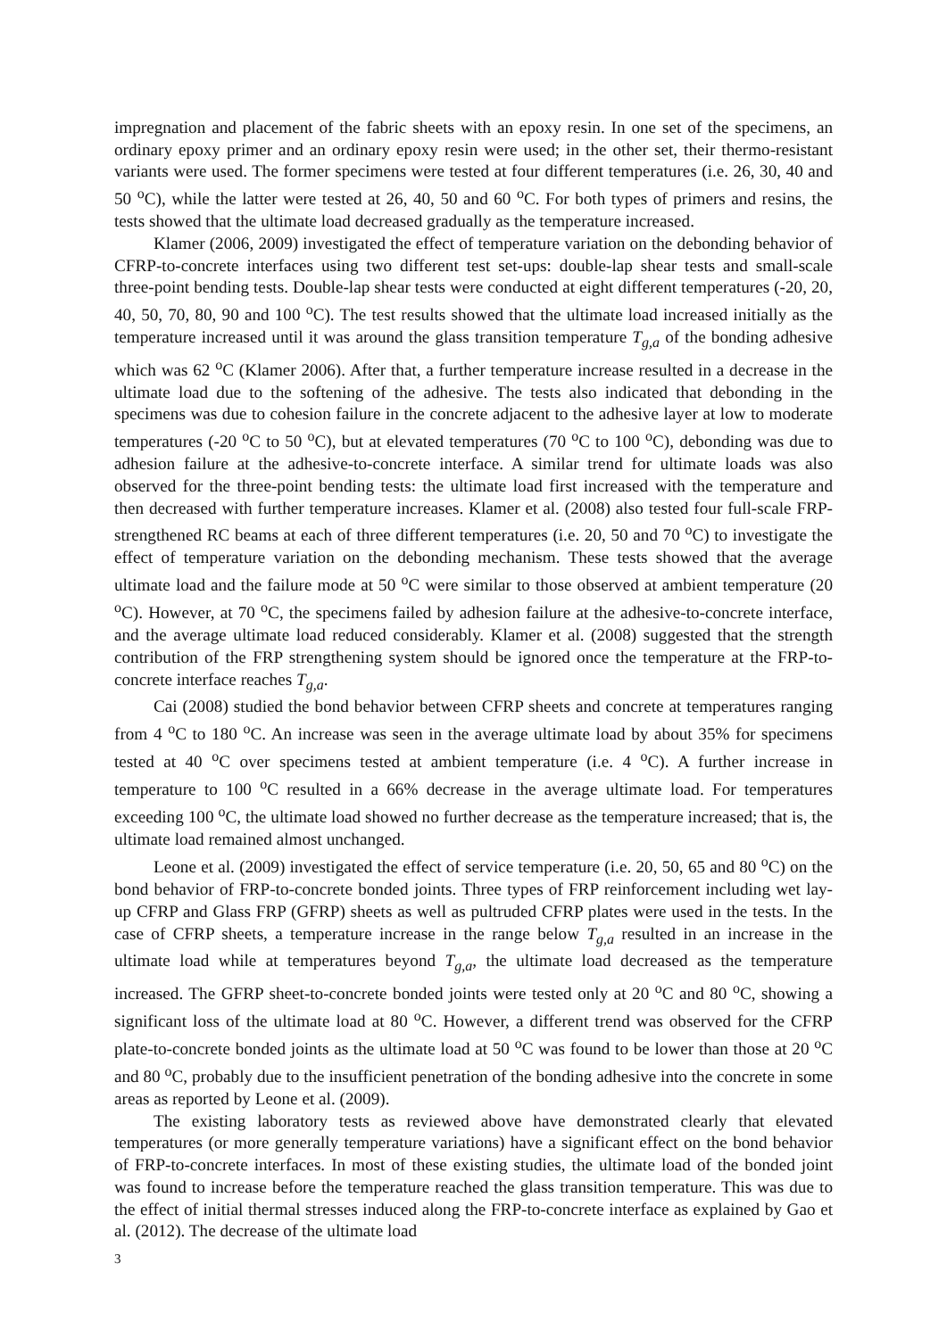impregnation and placement of the fabric sheets with an epoxy resin. In one set of the specimens, an ordinary epoxy primer and an ordinary epoxy resin were used; in the other set, their thermo-resistant variants were used. The former specimens were tested at four different temperatures (i.e. 26, 30, 40 and 50 <sup>o</sup>C), while the latter were tested at 26, 40, 50 and 60 <sup>o</sup>C. For both types of primers and resins, the tests showed that the ultimate load decreased gradually as the temperature increased.
Klamer (2006, 2009) investigated the effect of temperature variation on the debonding behavior of CFRP-to-concrete interfaces using two different test set-ups: double-lap shear tests and small-scale three-point bending tests. Double-lap shear tests were conducted at eight different temperatures (-20, 20, 40, 50, 70, 80, 90 and 100 <sup>o</sup>C). The test results showed that the ultimate load increased initially as the temperature increased until it was around the glass transition temperature T<sub>g,a</sub> of the bonding adhesive which was 62 <sup>o</sup>C (Klamer 2006). After that, a further temperature increase resulted in a decrease in the ultimate load due to the softening of the adhesive. The tests also indicated that debonding in the specimens was due to cohesion failure in the concrete adjacent to the adhesive layer at low to moderate temperatures (-20 <sup>o</sup>C to 50 <sup>o</sup>C), but at elevated temperatures (70 <sup>o</sup>C to 100 <sup>o</sup>C), debonding was due to adhesion failure at the adhesive-to-concrete interface. A similar trend for ultimate loads was also observed for the three-point bending tests: the ultimate load first increased with the temperature and then decreased with further temperature increases. Klamer et al. (2008) also tested four full-scale FRP-strengthened RC beams at each of three different temperatures (i.e. 20, 50 and 70 <sup>o</sup>C) to investigate the effect of temperature variation on the debonding mechanism. These tests showed that the average ultimate load and the failure mode at 50 <sup>o</sup>C were similar to those observed at ambient temperature (20 <sup>o</sup>C). However, at 70 <sup>o</sup>C, the specimens failed by adhesion failure at the adhesive-to-concrete interface, and the average ultimate load reduced considerably. Klamer et al. (2008) suggested that the strength contribution of the FRP strengthening system should be ignored once the temperature at the FRP-to-concrete interface reaches T<sub>g,a</sub>.
Cai (2008) studied the bond behavior between CFRP sheets and concrete at temperatures ranging from 4 <sup>o</sup>C to 180 <sup>o</sup>C. An increase was seen in the average ultimate load by about 35% for specimens tested at 40 <sup>o</sup>C over specimens tested at ambient temperature (i.e. 4 <sup>o</sup>C). A further increase in temperature to 100 <sup>o</sup>C resulted in a 66% decrease in the average ultimate load. For temperatures exceeding 100 <sup>o</sup>C, the ultimate load showed no further decrease as the temperature increased; that is, the ultimate load remained almost unchanged.
Leone et al. (2009) investigated the effect of service temperature (i.e. 20, 50, 65 and 80 <sup>o</sup>C) on the bond behavior of FRP-to-concrete bonded joints. Three types of FRP reinforcement including wet lay-up CFRP and Glass FRP (GFRP) sheets as well as pultruded CFRP plates were used in the tests. In the case of CFRP sheets, a temperature increase in the range below T<sub>g,a</sub> resulted in an increase in the ultimate load while at temperatures beyond T<sub>g,a</sub>, the ultimate load decreased as the temperature increased. The GFRP sheet-to-concrete bonded joints were tested only at 20 <sup>o</sup>C and 80 <sup>o</sup>C, showing a significant loss of the ultimate load at 80 <sup>o</sup>C. However, a different trend was observed for the CFRP plate-to-concrete bonded joints as the ultimate load at 50 <sup>o</sup>C was found to be lower than those at 20 <sup>o</sup>C and 80 <sup>o</sup>C, probably due to the insufficient penetration of the bonding adhesive into the concrete in some areas as reported by Leone et al. (2009).
The existing laboratory tests as reviewed above have demonstrated clearly that elevated temperatures (or more generally temperature variations) have a significant effect on the bond behavior of FRP-to-concrete interfaces. In most of these existing studies, the ultimate load of the bonded joint was found to increase before the temperature reached the glass transition temperature. This was due to the effect of initial thermal stresses induced along the FRP-to-concrete interface as explained by Gao et al. (2012). The decrease of the ultimate load
3